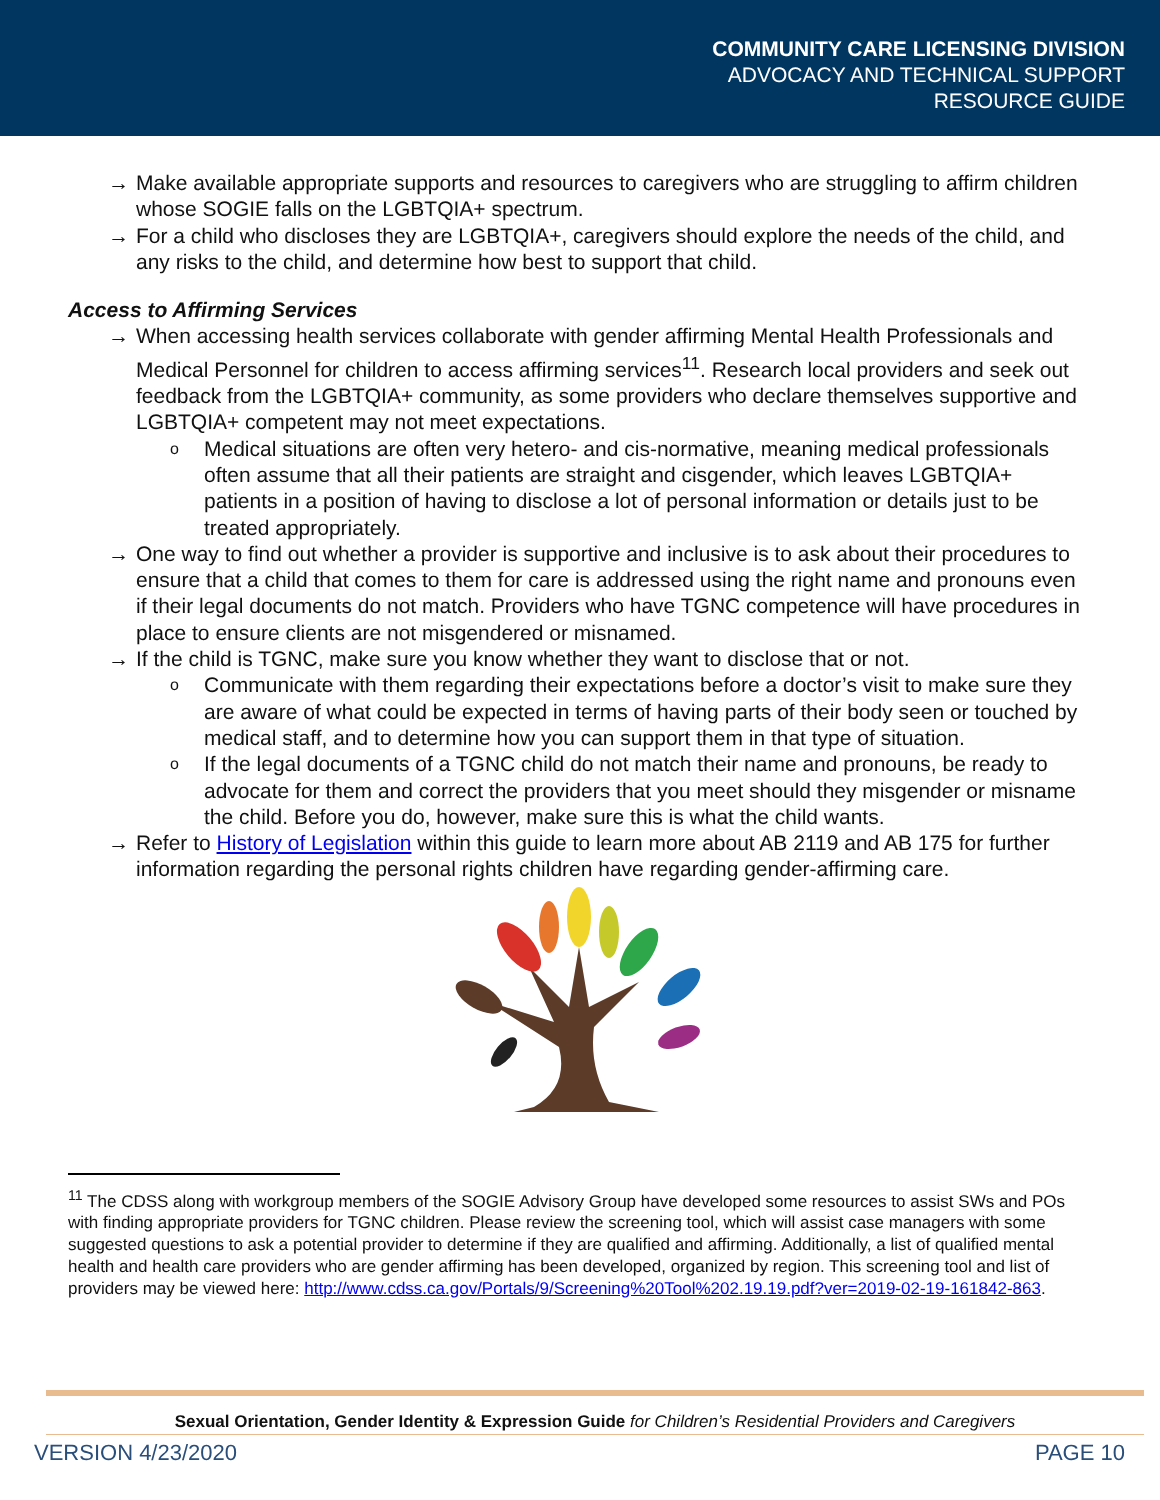COMMUNITY CARE LICENSING DIVISION
ADVOCACY AND TECHNICAL SUPPORT
RESOURCE GUIDE
→ Make available appropriate supports and resources to caregivers who are struggling to affirm children whose SOGIE falls on the LGBTQIA+ spectrum.
→ For a child who discloses they are LGBTQIA+, caregivers should explore the needs of the child, and any risks to the child, and determine how best to support that child.
Access to Affirming Services
→ When accessing health services collaborate with gender affirming Mental Health Professionals and Medical Personnel for children to access affirming services<sup>11</sup>. Research local providers and seek out feedback from the LGBTQIA+ community, as some providers who declare themselves supportive and LGBTQIA+ competent may not meet expectations.
o Medical situations are often very hetero- and cis-normative, meaning medical professionals often assume that all their patients are straight and cisgender, which leaves LGBTQIA+ patients in a position of having to disclose a lot of personal information or details just to be treated appropriately.
→ One way to find out whether a provider is supportive and inclusive is to ask about their procedures to ensure that a child that comes to them for care is addressed using the right name and pronouns even if their legal documents do not match. Providers who have TGNC competence will have procedures in place to ensure clients are not misgendered or misnamed.
→ If the child is TGNC, make sure you know whether they want to disclose that or not.
o Communicate with them regarding their expectations before a doctor’s visit to make sure they are aware of what could be expected in terms of having parts of their body seen or touched by medical staff, and to determine how you can support them in that type of situation.
o If the legal documents of a TGNC child do not match their name and pronouns, be ready to advocate for them and correct the providers that you meet should they misgender or misname the child. Before you do, however, make sure this is what the child wants.
→ Refer to History of Legislation within this guide to learn more about AB 2119 and AB 175 for further information regarding the personal rights children have regarding gender-affirming care.
<sup>11</sup> The CDSS along with workgroup members of the SOGIE Advisory Group have developed some resources to assist SWs and POs with finding appropriate providers for TGNC children. Please review the screening tool, which will assist case managers with some suggested questions to ask a potential provider to determine if they are qualified and affirming. Additionally, a list of qualified mental health and health care providers who are gender affirming has been developed, organized by region. This screening tool and list of providers may be viewed here: http://www.cdss.ca.gov/Portals/9/Screening%20Tool%202.19.19.pdf?ver=2019-02-19-161842-863.
Sexual Orientation, Gender Identity & Expression Guide for Children’s Residential Providers and Caregivers
VERSION 4/23/2020 PAGE 10